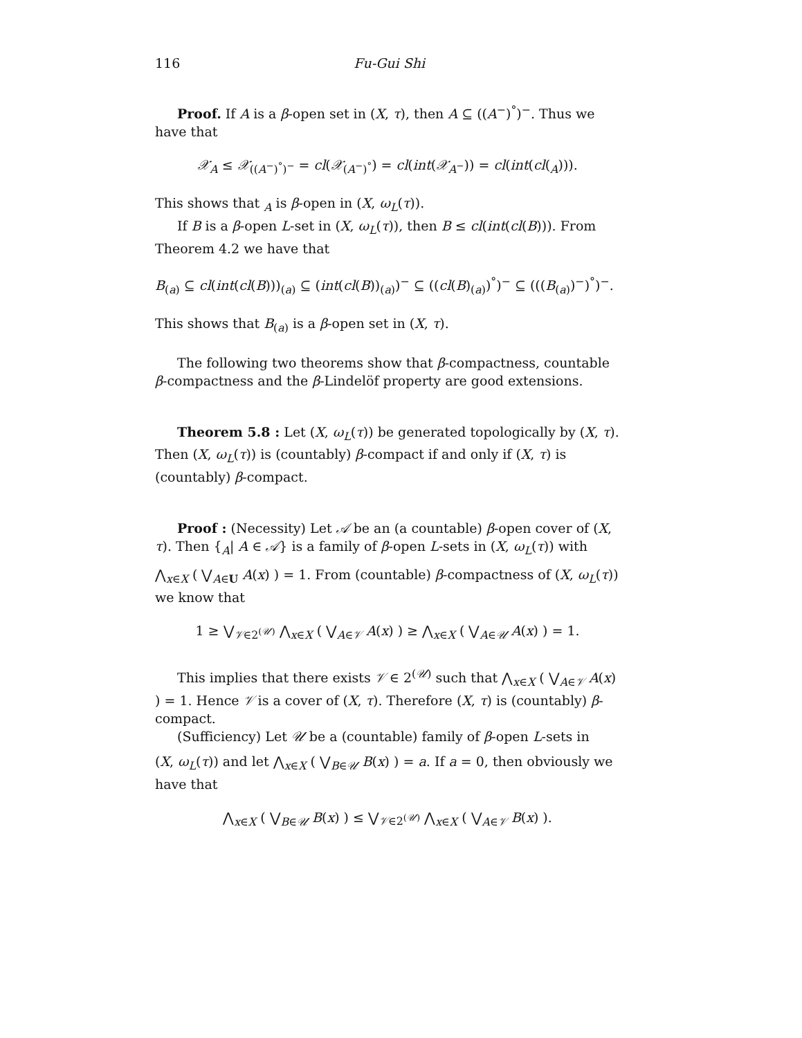116 Fu-Gui Shi
Proof. If A is a β-open set in (X, τ), then A ⊆ ((A<sup>−</sup>)<sup>°</sup>)<sup>−</sup>. Thus we have that
𝒳<sub>A</sub> ≤ 𝒳<sub>((A<sup>−</sup>)<sup>°</sup>)<sup>−</sup></sub> = cl(𝒳<sub>(A<sup>−</sup>)<sup>°</sup></sub>) = cl(int(𝒳<sub>A<sup>−</sup></sub>)) = cl(int(cl(<sub>A</sub>))).
This shows that <sub>A</sub> is β-open in (X, ω<sub>L</sub>(τ)).
If B is a β-open L-set in (X, ω<sub>L</sub>(τ)), then B ≤ cl(int(cl(B))). From Theorem 4.2 we have that
B<sub>(a)</sub> ⊆ cl(int(cl(B)))<sub>(a)</sub> ⊆ (int(cl(B))<sub>(a)</sub>)<sup>−</sup> ⊆ ((cl(B)<sub>(a)</sub>)<sup>°</sup>)<sup>−</sup> ⊆ (((B<sub>(a)</sub>)<sup>−</sup>)<sup>°</sup>)<sup>−</sup>.
This shows that B<sub>(a)</sub> is a β-open set in (X, τ).
The following two theorems show that β-compactness, countable β-compactness and the β-Lindelöf property are good extensions.
Theorem 5.8 : Let (X, ω<sub>L</sub>(τ)) be generated topologically by (X, τ). Then (X, ω<sub>L</sub>(τ)) is (countably) β-compact if and only if (X, τ) is (countably) β-compact.
Proof : (Necessity) Let 𝒜 be an (a countable) β-open cover of (X, τ). Then {<sub>A</sub>| A ∈ 𝒜} is a family of β-open L-sets in (X, ω<sub>L</sub>(τ)) with
⋀<sub>x∈X</sub> ( ⋁<sub>A∈U</sub> A(x) ) = 1. From (countable) β-compactness of (X, ω<sub>L</sub>(τ)) we know that
1 ≥ ⋁<sub>𝒱∈2<sup>(𝒰)</sup></sub> ⋀<sub>x∈X</sub> ( ⋁<sub>A∈𝒱</sub> A(x) ) ≥ ⋀<sub>x∈X</sub> ( ⋁<sub>A∈𝒰</sub> A(x) ) = 1.
This implies that there exists 𝒱 ∈ 2<sup>(𝒰)</sup> such that ⋀<sub>x∈X</sub> ( ⋁<sub>A∈𝒱</sub> A(x) ) = 1. Hence 𝒱 is a cover of (X, τ). Therefore (X, τ) is (countably) β-compact.
(Sufficiency) Let 𝒰 be a (countable) family of β-open L-sets in
(X, ω<sub>L</sub>(τ)) and let ⋀<sub>x∈X</sub> ( ⋁<sub>B∈𝒰</sub> B(x) ) = a. If a = 0, then obviously we have that
⋀<sub>x∈X</sub> ( ⋁<sub>B∈𝒰</sub> B(x) ) ≤ ⋁<sub>𝒱∈2<sup>(𝒰)</sup></sub> ⋀<sub>x∈X</sub> ( ⋁<sub>A∈𝒱</sub> B(x) ).